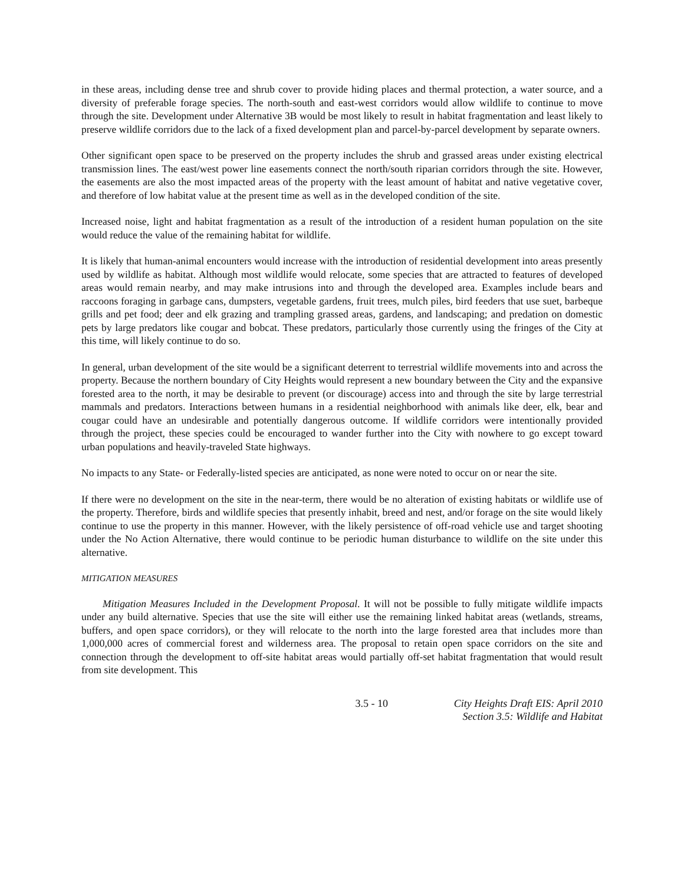in these areas, including dense tree and shrub cover to provide hiding places and thermal protection, a water source, and a diversity of preferable forage species. The north-south and east-west corridors would allow wildlife to continue to move through the site. Development under Alternative 3B would be most likely to result in habitat fragmentation and least likely to preserve wildlife corridors due to the lack of a fixed development plan and parcel-by-parcel development by separate owners.
Other significant open space to be preserved on the property includes the shrub and grassed areas under existing electrical transmission lines. The east/west power line easements connect the north/south riparian corridors through the site. However, the easements are also the most impacted areas of the property with the least amount of habitat and native vegetative cover, and therefore of low habitat value at the present time as well as in the developed condition of the site.
Increased noise, light and habitat fragmentation as a result of the introduction of a resident human population on the site would reduce the value of the remaining habitat for wildlife.
It is likely that human-animal encounters would increase with the introduction of residential development into areas presently used by wildlife as habitat. Although most wildlife would relocate, some species that are attracted to features of developed areas would remain nearby, and may make intrusions into and through the developed area. Examples include bears and raccoons foraging in garbage cans, dumpsters, vegetable gardens, fruit trees, mulch piles, bird feeders that use suet, barbeque grills and pet food; deer and elk grazing and trampling grassed areas, gardens, and landscaping; and predation on domestic pets by large predators like cougar and bobcat. These predators, particularly those currently using the fringes of the City at this time, will likely continue to do so.
In general, urban development of the site would be a significant deterrent to terrestrial wildlife movements into and across the property. Because the northern boundary of City Heights would represent a new boundary between the City and the expansive forested area to the north, it may be desirable to prevent (or discourage) access into and through the site by large terrestrial mammals and predators. Interactions between humans in a residential neighborhood with animals like deer, elk, bear and cougar could have an undesirable and potentially dangerous outcome. If wildlife corridors were intentionally provided through the project, these species could be encouraged to wander further into the City with nowhere to go except toward urban populations and heavily-traveled State highways.
No impacts to any State- or Federally-listed species are anticipated, as none were noted to occur on or near the site.
If there were no development on the site in the near-term, there would be no alteration of existing habitats or wildlife use of the property. Therefore, birds and wildlife species that presently inhabit, breed and nest, and/or forage on the site would likely continue to use the property in this manner. However, with the likely persistence of off-road vehicle use and target shooting under the No Action Alternative, there would continue to be periodic human disturbance to wildlife on the site under this alternative.
MITIGATION MEASURES
Mitigation Measures Included in the Development Proposal. It will not be possible to fully mitigate wildlife impacts under any build alternative. Species that use the site will either use the remaining linked habitat areas (wetlands, streams, buffers, and open space corridors), or they will relocate to the north into the large forested area that includes more than 1,000,000 acres of commercial forest and wilderness area. The proposal to retain open space corridors on the site and connection through the development to off-site habitat areas would partially off-set habitat fragmentation that would result from site development. This
3.5 - 10 City Heights Draft EIS: April 2010
Section 3.5: Wildlife and Habitat